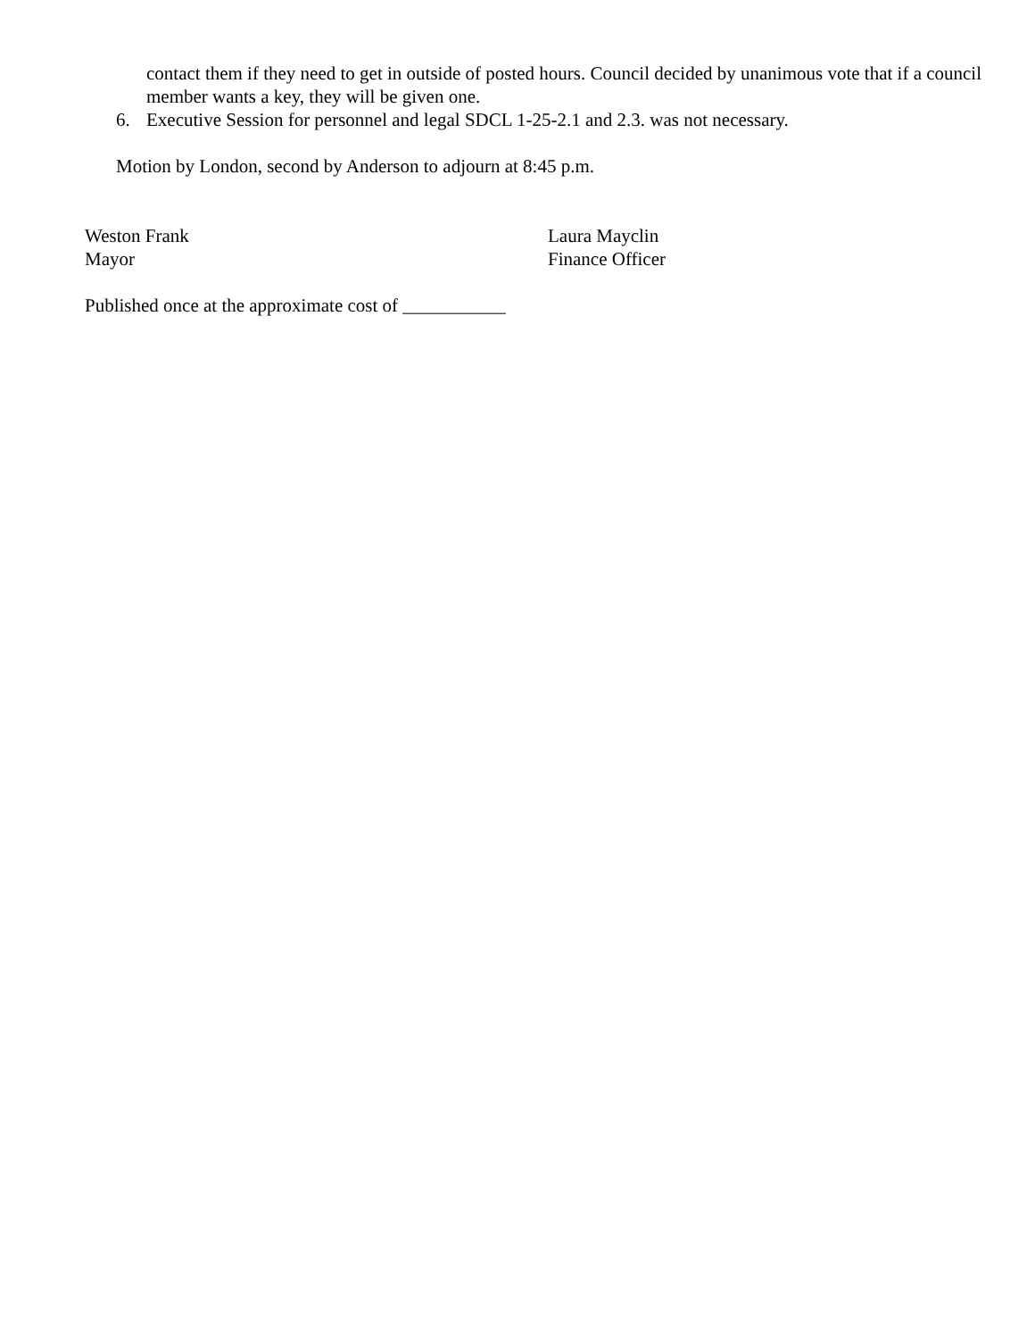contact them if they need to get in outside of posted hours. Council decided by unanimous vote that if a council member wants a key, they will be given one.
6. Executive Session for personnel and legal SDCL 1-25-2.1 and 2.3. was not necessary.
Motion by London, second by Anderson to adjourn at 8:45 p.m.
Weston Frank
Mayor
Laura Mayclin
Finance Officer
Published once at the approximate cost of ___________